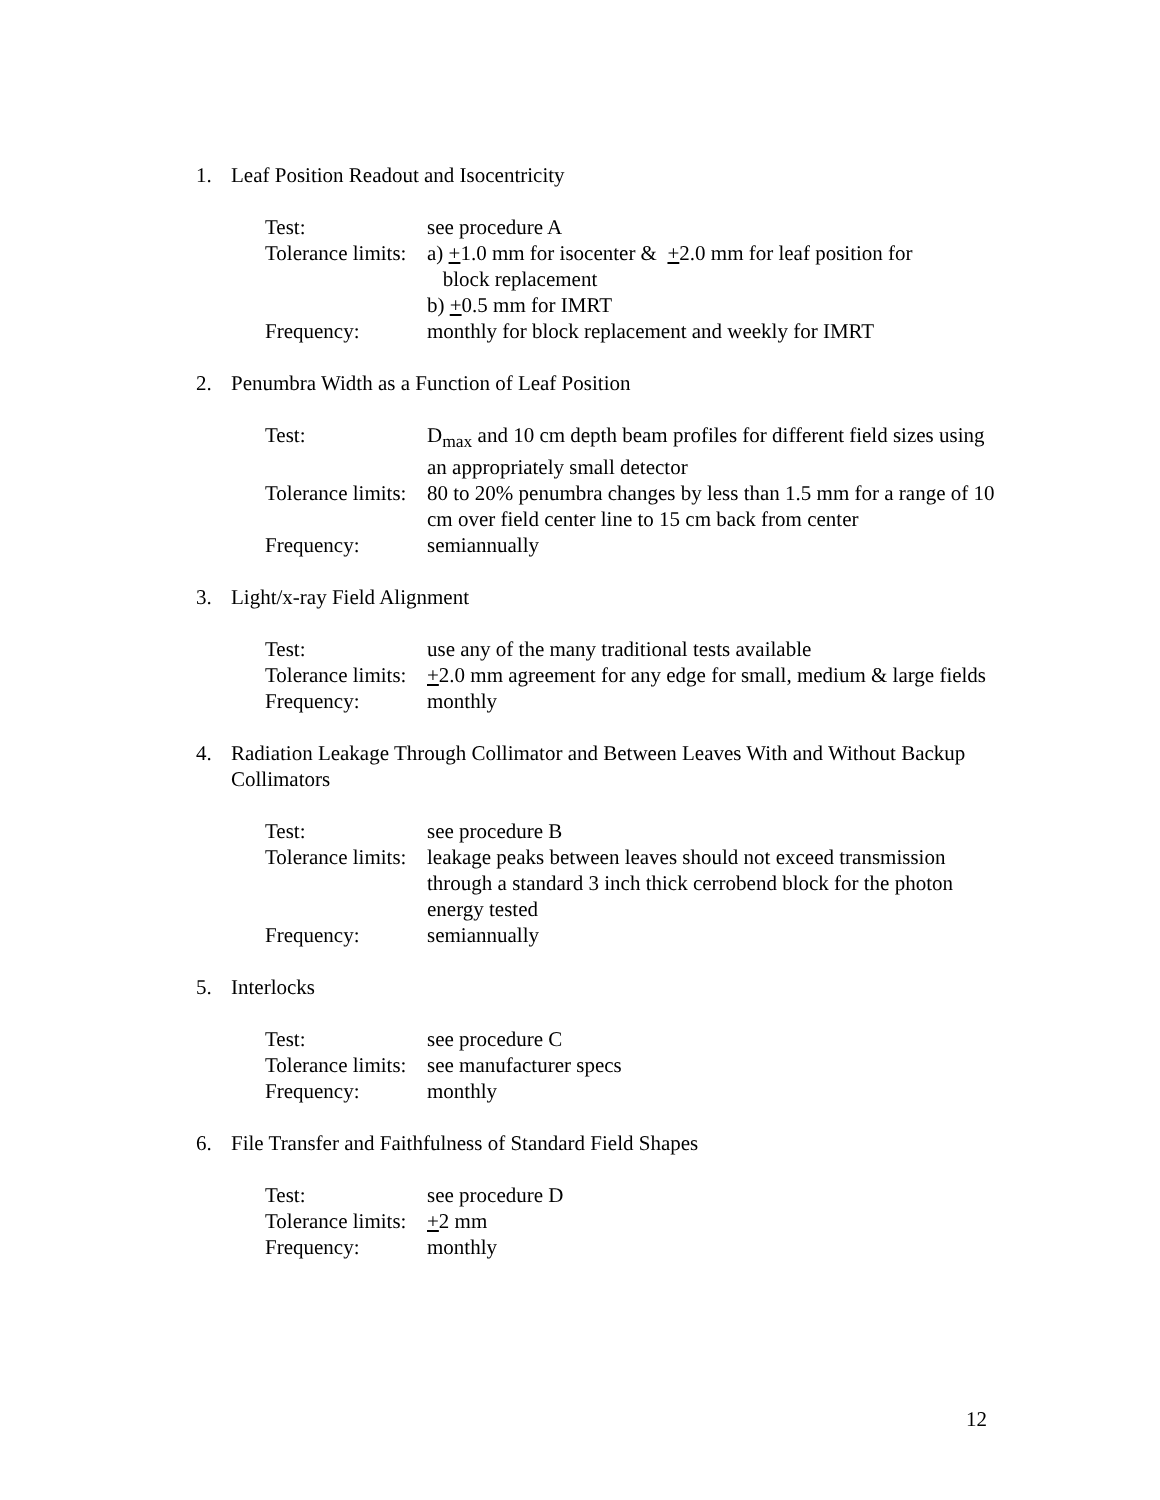1. Leaf Position Readout and Isocentricity
Test: see procedure A
Tolerance limits: a) +1.0 mm for isocenter & +2.0 mm for leaf position for
block replacement
b) +0.5 mm for IMRT
Frequency: monthly for block replacement and weekly for IMRT
2. Penumbra Width as a Function of Leaf Position
Test: D<sub>max</sub> and 10 cm depth beam profiles for different field sizes using an appropriately small detector
Tolerance limits: 80 to 20% penumbra changes by less than 1.5 mm for a range of 10 cm over field center line to 15 cm back from center
Frequency: semiannually
3. Light/x-ray Field Alignment
Test: use any of the many traditional tests available
Tolerance limits: +2.0 mm agreement for any edge for small, medium & large fields
Frequency: monthly
4. Radiation Leakage Through Collimator and Between Leaves With and Without Backup Collimators
Test: see procedure B
Tolerance limits: leakage peaks between leaves should not exceed transmission through a standard 3 inch thick cerrobend block for the photon energy tested
Frequency: semiannually
5. Interlocks
Test: see procedure C
Tolerance limits: see manufacturer specs
Frequency: monthly
6. File Transfer and Faithfulness of Standard Field Shapes
Test: see procedure D
Tolerance limits: +2 mm
Frequency: monthly
12